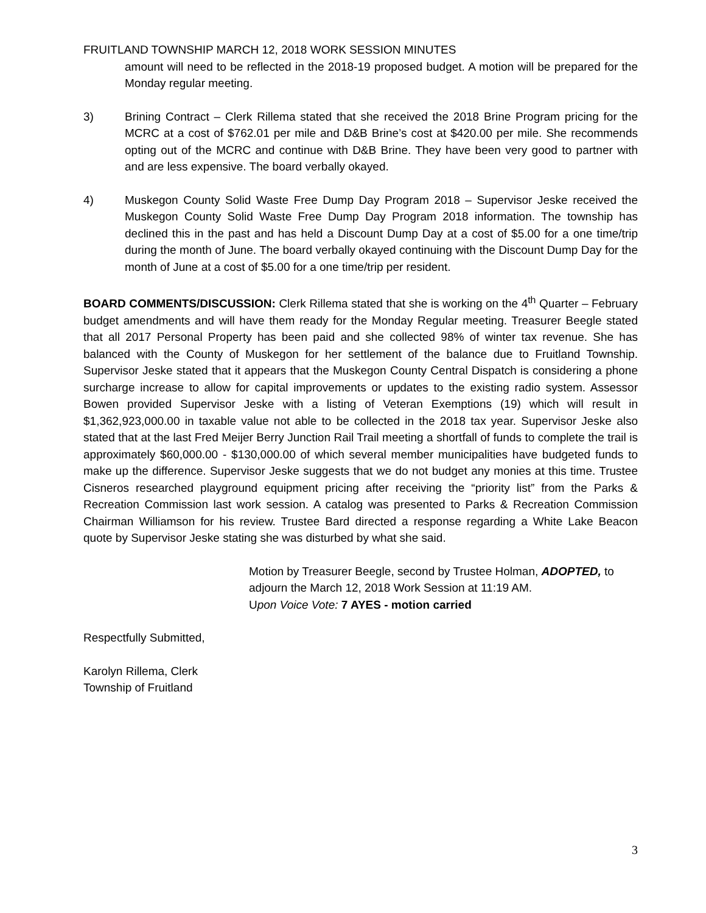FRUITLAND TOWNSHIP MARCH 12, 2018 WORK SESSION MINUTES
amount will need to be reflected in the 2018-19 proposed budget. A motion will be prepared for the Monday regular meeting.
3) Brining Contract – Clerk Rillema stated that she received the 2018 Brine Program pricing for the MCRC at a cost of $762.01 per mile and D&B Brine’s cost at $420.00 per mile. She recommends opting out of the MCRC and continue with D&B Brine. They have been very good to partner with and are less expensive. The board verbally okayed.
4) Muskegon County Solid Waste Free Dump Day Program 2018 – Supervisor Jeske received the Muskegon County Solid Waste Free Dump Day Program 2018 information. The township has declined this in the past and has held a Discount Dump Day at a cost of $5.00 for a one time/trip during the month of June. The board verbally okayed continuing with the Discount Dump Day for the month of June at a cost of $5.00 for a one time/trip per resident.
BOARD COMMENTS/DISCUSSION: Clerk Rillema stated that she is working on the 4<sup>th</sup> Quarter – February budget amendments and will have them ready for the Monday Regular meeting. Treasurer Beegle stated that all 2017 Personal Property has been paid and she collected 98% of winter tax revenue. She has balanced with the County of Muskegon for her settlement of the balance due to Fruitland Township. Supervisor Jeske stated that it appears that the Muskegon County Central Dispatch is considering a phone surcharge increase to allow for capital improvements or updates to the existing radio system. Assessor Bowen provided Supervisor Jeske with a listing of Veteran Exemptions (19) which will result in $1,362,923,000.00 in taxable value not able to be collected in the 2018 tax year. Supervisor Jeske also stated that at the last Fred Meijer Berry Junction Rail Trail meeting a shortfall of funds to complete the trail is approximately $60,000.00 - $130,000.00 of which several member municipalities have budgeted funds to make up the difference. Supervisor Jeske suggests that we do not budget any monies at this time. Trustee Cisneros researched playground equipment pricing after receiving the “priority list” from the Parks & Recreation Commission last work session. A catalog was presented to Parks & Recreation Commission Chairman Williamson for his review. Trustee Bard directed a response regarding a White Lake Beacon quote by Supervisor Jeske stating she was disturbed by what she said.
Motion by Treasurer Beegle, second by Trustee Holman, ADOPTED, to adjourn the March 12, 2018 Work Session at 11:19 AM.
Upon Voice Vote: 7 AYES - motion carried
Respectfully Submitted,
Karolyn Rillema, Clerk
Township of Fruitland
3